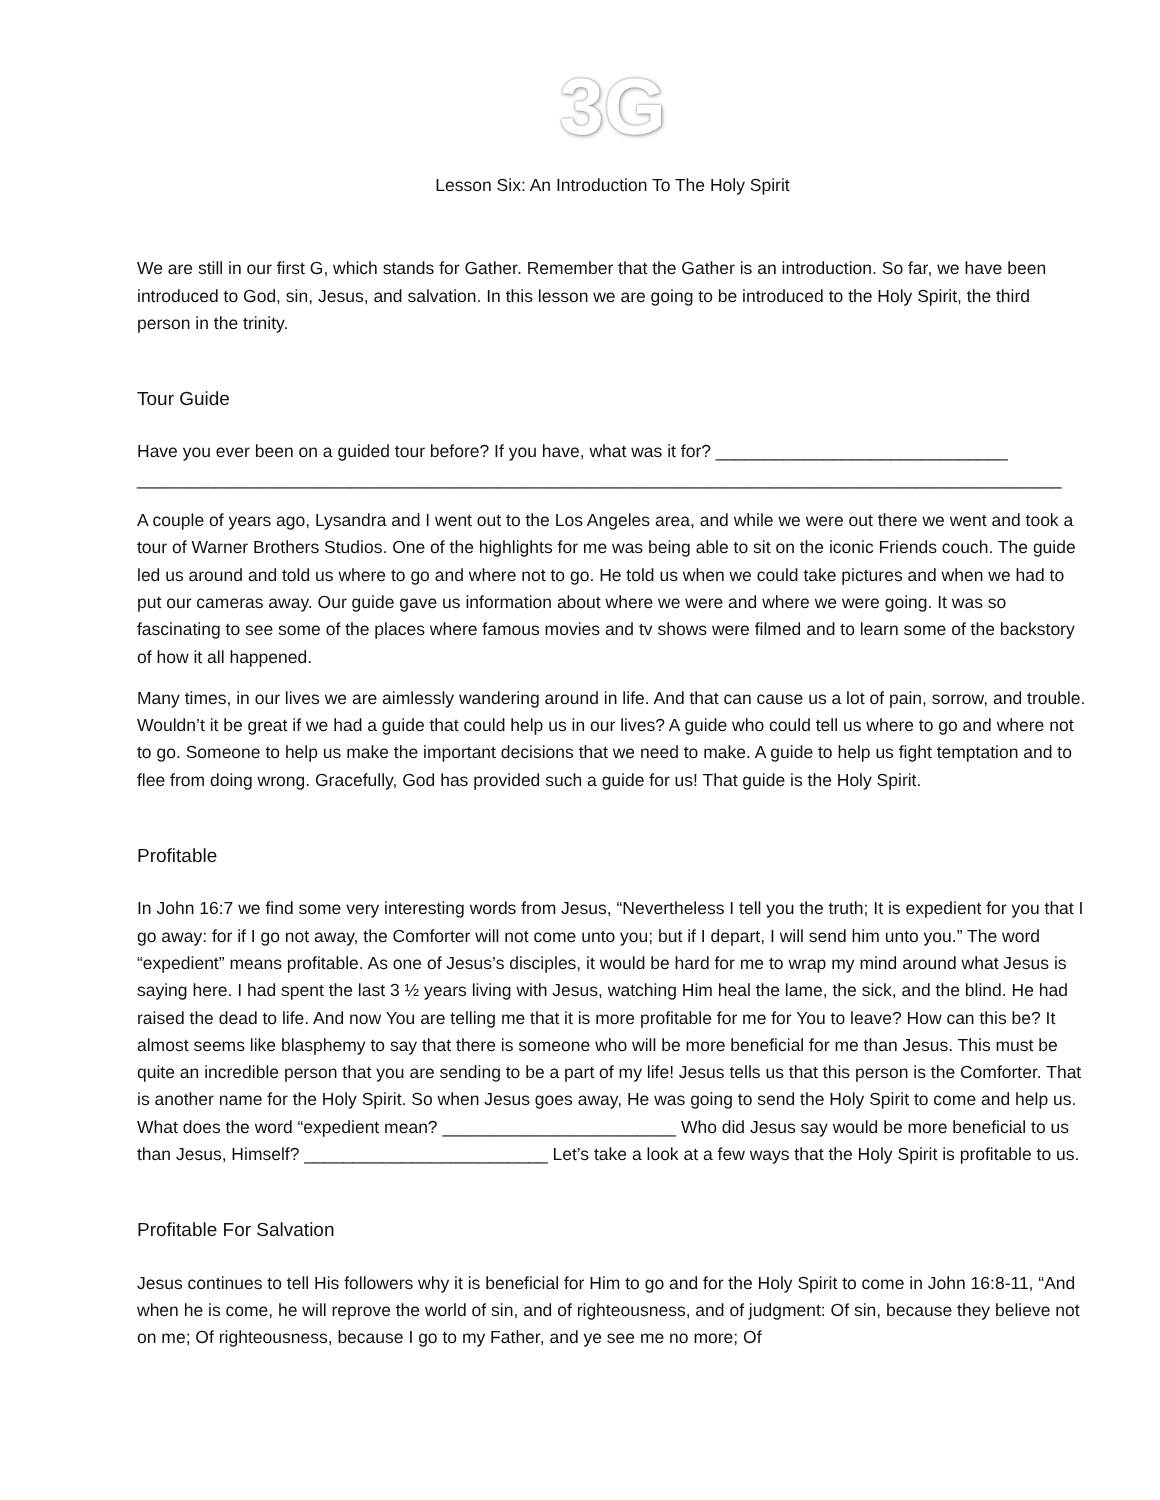3G
Lesson Six: An Introduction To The Holy Spirit
We are still in our first G, which stands for Gather. Remember that the Gather is an introduction. So far, we have been introduced to God, sin, Jesus, and salvation. In this lesson we are going to be introduced to the Holy Spirit, the third person in the trinity.
Tour Guide
Have you ever been on a guided tour before? If you have, what was it for? ______________________________ _______________________________________________________________________________________________
A couple of years ago, Lysandra and I went out to the Los Angeles area, and while we were out there we went and took a tour of Warner Brothers Studios. One of the highlights for me was being able to sit on the iconic Friends couch. The guide led us around and told us where to go and where not to go. He told us when we could take pictures and when we had to put our cameras away. Our guide gave us information about where we were and where we were going. It was so fascinating to see some of the places where famous movies and tv shows were filmed and to learn some of the backstory of how it all happened.
Many times, in our lives we are aimlessly wandering around in life. And that can cause us a lot of pain, sorrow, and trouble. Wouldn’t it be great if we had a guide that could help us in our lives? A guide who could tell us where to go and where not to go. Someone to help us make the important decisions that we need to make. A guide to help us fight temptation and to flee from doing wrong. Gracefully, God has provided such a guide for us! That guide is the Holy Spirit.
Profitable
In John 16:7 we find some very interesting words from Jesus, “Nevertheless I tell you the truth; It is expedient for you that I go away: for if I go not away, the Comforter will not come unto you; but if I depart, I will send him unto you.” The word “expedient” means profitable. As one of Jesus’s disciples, it would be hard for me to wrap my mind around what Jesus is saying here. I had spent the last 3 ½ years living with Jesus, watching Him heal the lame, the sick, and the blind. He had raised the dead to life. And now You are telling me that it is more profitable for me for You to leave? How can this be? It almost seems like blasphemy to say that there is someone who will be more beneficial for me than Jesus. This must be quite an incredible person that you are sending to be a part of my life! Jesus tells us that this person is the Comforter. That is another name for the Holy Spirit. So when Jesus goes away, He was going to send the Holy Spirit to come and help us. What does the word “expedient mean? ________________________ Who did Jesus say would be more beneficial to us than Jesus, Himself? _________________________ Let’s take a look at a few ways that the Holy Spirit is profitable to us.
Profitable For Salvation
Jesus continues to tell His followers why it is beneficial for Him to go and for the Holy Spirit to come in John 16:8-11, “And when he is come, he will reprove the world of sin, and of righteousness, and of judgment: Of sin, because they believe not on me; Of righteousness, because I go to my Father, and ye see me no more; Of